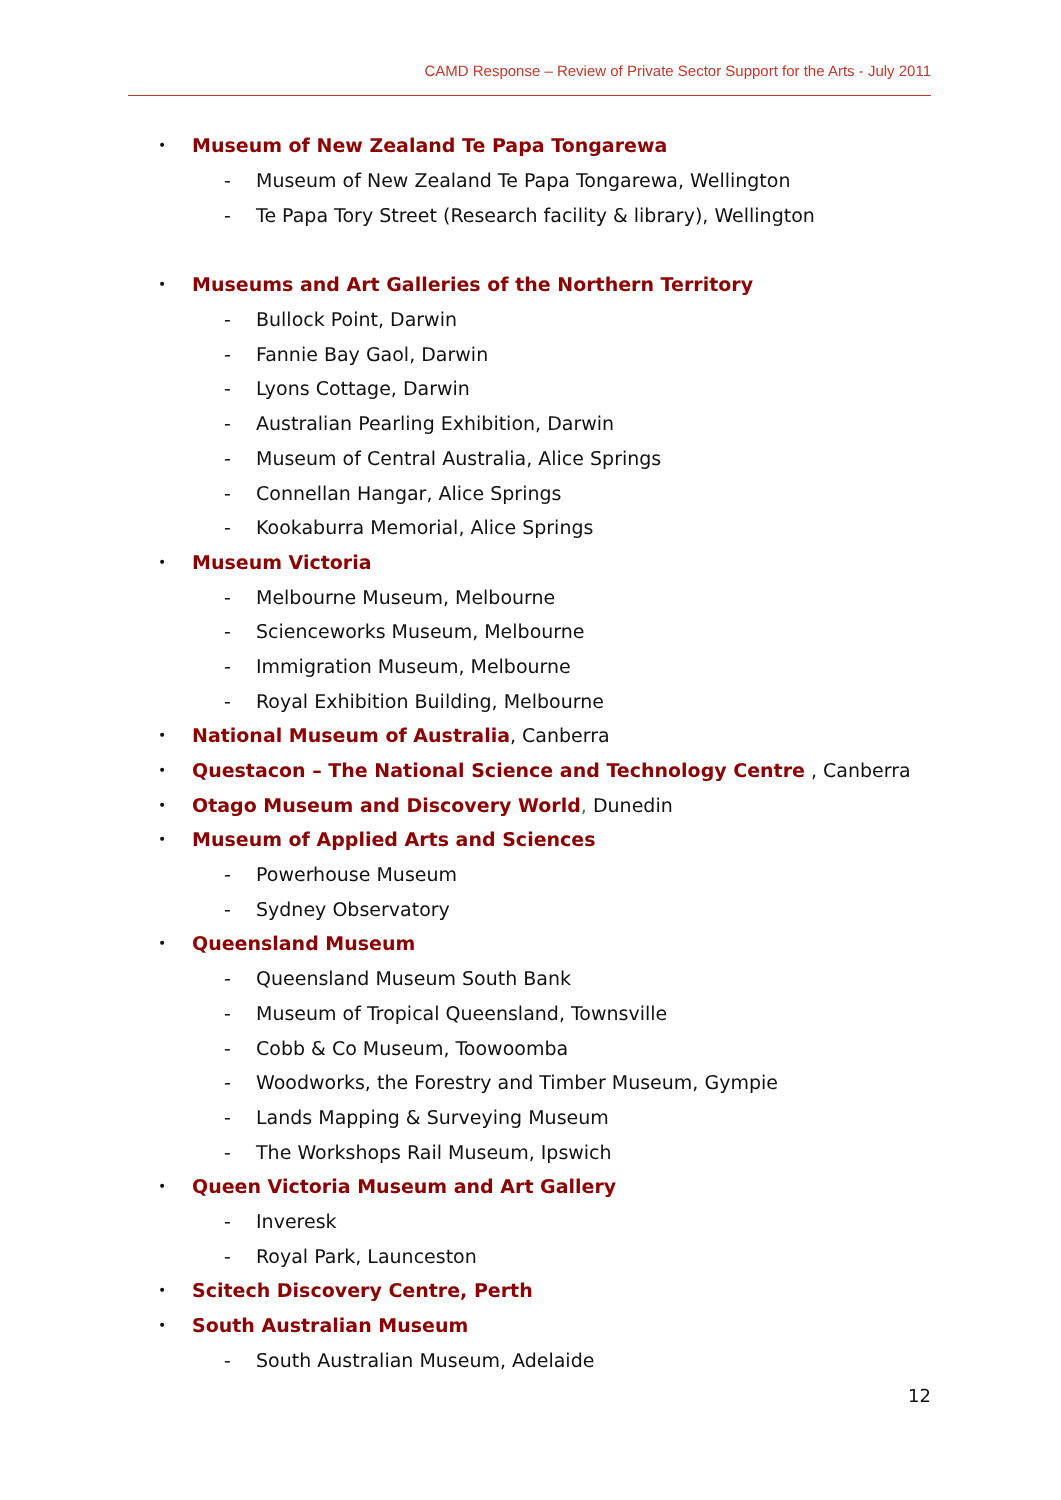CAMD Response – Review of Private Sector Support for the Arts - July 2011
• Museum of New Zealand Te Papa Tongarewa
- Museum of New Zealand Te Papa Tongarewa, Wellington
- Te Papa Tory Street (Research facility & library), Wellington
• Museums and Art Galleries of the Northern Territory
- Bullock Point, Darwin
- Fannie Bay Gaol, Darwin
- Lyons Cottage, Darwin
- Australian Pearling Exhibition, Darwin
- Museum of Central Australia, Alice Springs
- Connellan Hangar, Alice Springs
- Kookaburra Memorial, Alice Springs
• Museum Victoria
- Melbourne Museum, Melbourne
- Scienceworks Museum, Melbourne
- Immigration Museum, Melbourne
- Royal Exhibition Building, Melbourne
• National Museum of Australia, Canberra
• Questacon – The National Science and Technology Centre , Canberra
• Otago Museum and Discovery World, Dunedin
• Museum of Applied Arts and Sciences
- Powerhouse Museum
- Sydney Observatory
• Queensland Museum
- Queensland Museum South Bank
- Museum of Tropical Queensland, Townsville
- Cobb & Co Museum, Toowoomba
- Woodworks, the Forestry and Timber Museum, Gympie
- Lands Mapping & Surveying Museum
- The Workshops Rail Museum, Ipswich
• Queen Victoria Museum and Art Gallery
- Inveresk
- Royal Park, Launceston
• Scitech Discovery Centre, Perth
• South Australian Museum
- South Australian Museum, Adelaide
12